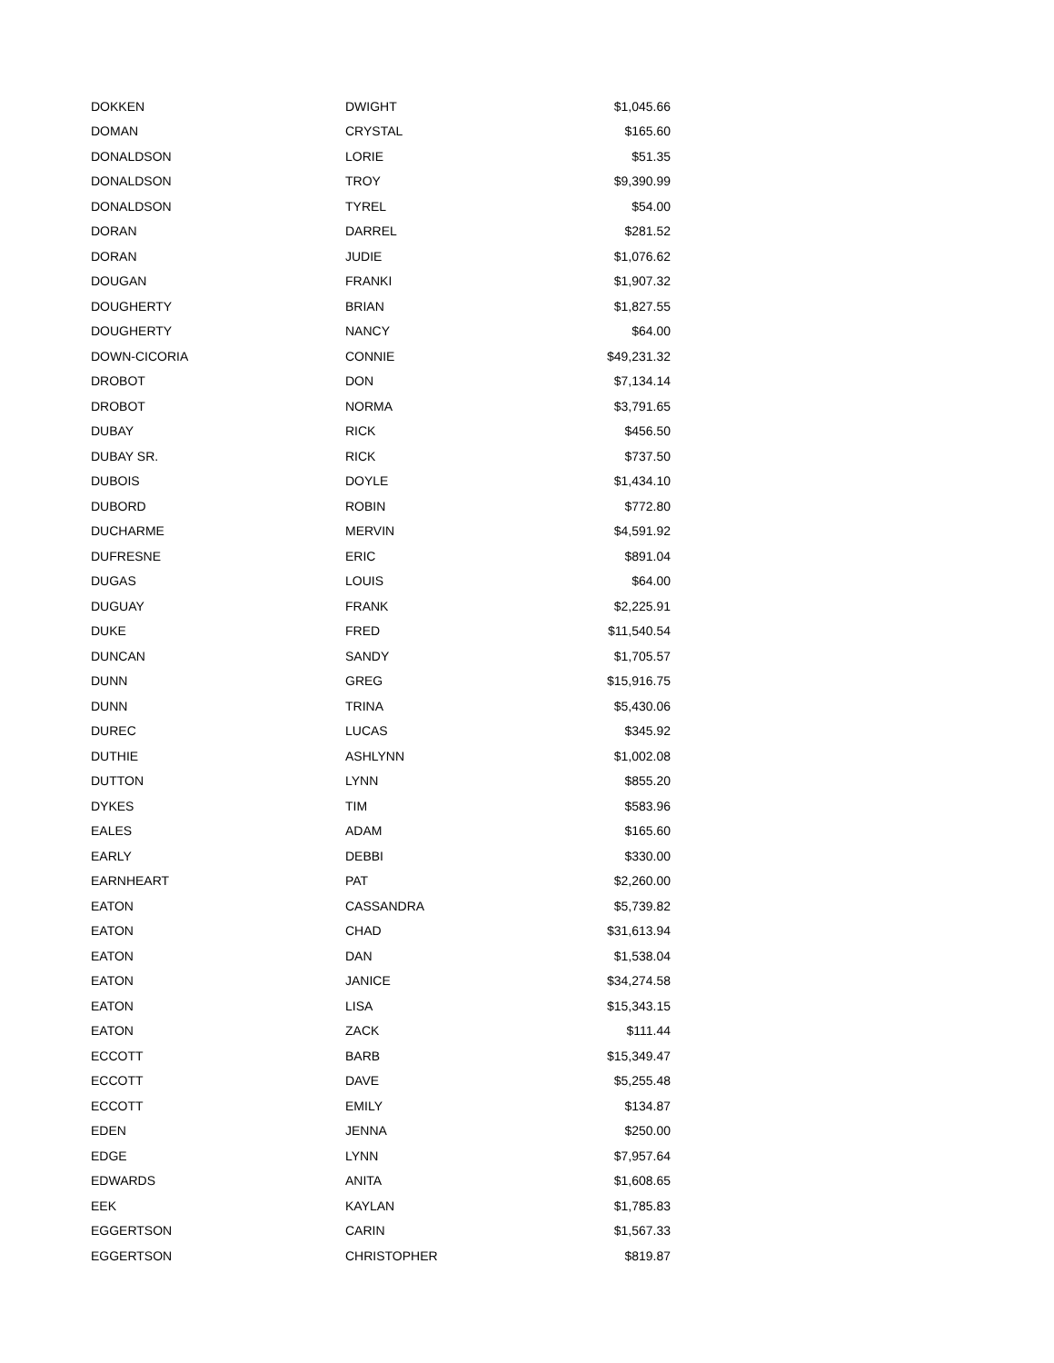| DOKKEN | DWIGHT | $1,045.66 |
| DOMAN | CRYSTAL | $165.60 |
| DONALDSON | LORIE | $51.35 |
| DONALDSON | TROY | $9,390.99 |
| DONALDSON | TYREL | $54.00 |
| DORAN | DARREL | $281.52 |
| DORAN | JUDIE | $1,076.62 |
| DOUGAN | FRANKI | $1,907.32 |
| DOUGHERTY | BRIAN | $1,827.55 |
| DOUGHERTY | NANCY | $64.00 |
| DOWN-CICORIA | CONNIE | $49,231.32 |
| DROBOT | DON | $7,134.14 |
| DROBOT | NORMA | $3,791.65 |
| DUBAY | RICK | $456.50 |
| DUBAY SR. | RICK | $737.50 |
| DUBOIS | DOYLE | $1,434.10 |
| DUBORD | ROBIN | $772.80 |
| DUCHARME | MERVIN | $4,591.92 |
| DUFRESNE | ERIC | $891.04 |
| DUGAS | LOUIS | $64.00 |
| DUGUAY | FRANK | $2,225.91 |
| DUKE | FRED | $11,540.54 |
| DUNCAN | SANDY | $1,705.57 |
| DUNN | GREG | $15,916.75 |
| DUNN | TRINA | $5,430.06 |
| DUREC | LUCAS | $345.92 |
| DUTHIE | ASHLYNN | $1,002.08 |
| DUTTON | LYNN | $855.20 |
| DYKES | TIM | $583.96 |
| EALES | ADAM | $165.60 |
| EARLY | DEBBI | $330.00 |
| EARNHEART | PAT | $2,260.00 |
| EATON | CASSANDRA | $5,739.82 |
| EATON | CHAD | $31,613.94 |
| EATON | DAN | $1,538.04 |
| EATON | JANICE | $34,274.58 |
| EATON | LISA | $15,343.15 |
| EATON | ZACK | $111.44 |
| ECCOTT | BARB | $15,349.47 |
| ECCOTT | DAVE | $5,255.48 |
| ECCOTT | EMILY | $134.87 |
| EDEN | JENNA | $250.00 |
| EDGE | LYNN | $7,957.64 |
| EDWARDS | ANITA | $1,608.65 |
| EEK | KAYLAN | $1,785.83 |
| EGGERTSON | CARIN | $1,567.33 |
| EGGERTSON | CHRISTOPHER | $819.87 |